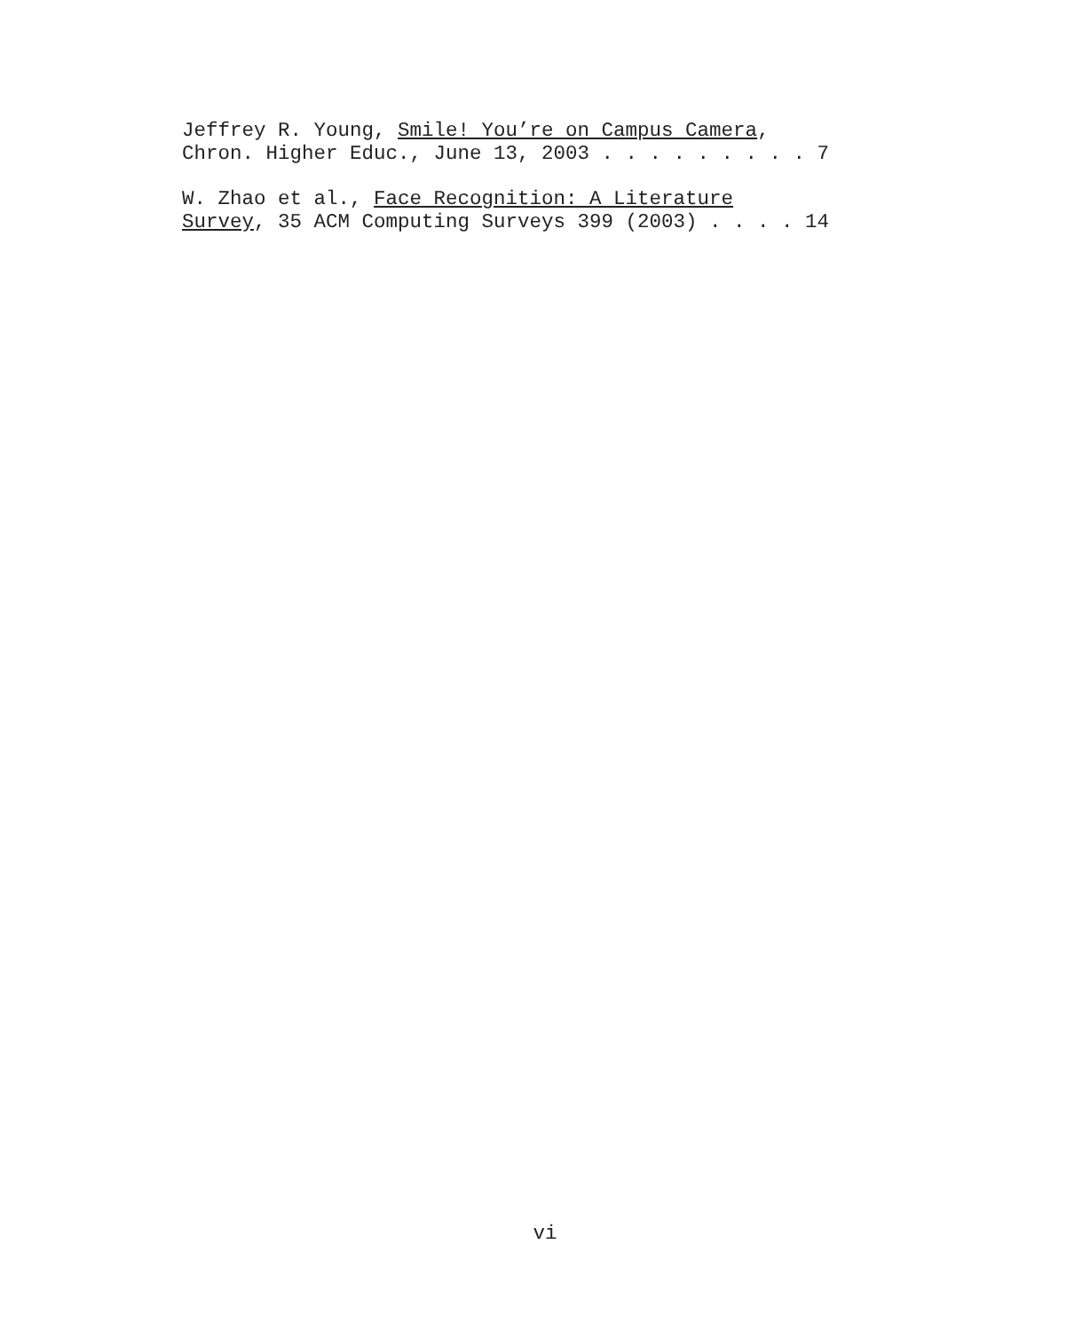Jeffrey R. Young, Smile! You’re on Campus Camera, Chron. Higher Educ., June 13, 2003 . . . . . . . . . 7
W. Zhao et al., Face Recognition: A Literature Survey, 35 ACM Computing Surveys 399 (2003) . . . . 14
vi